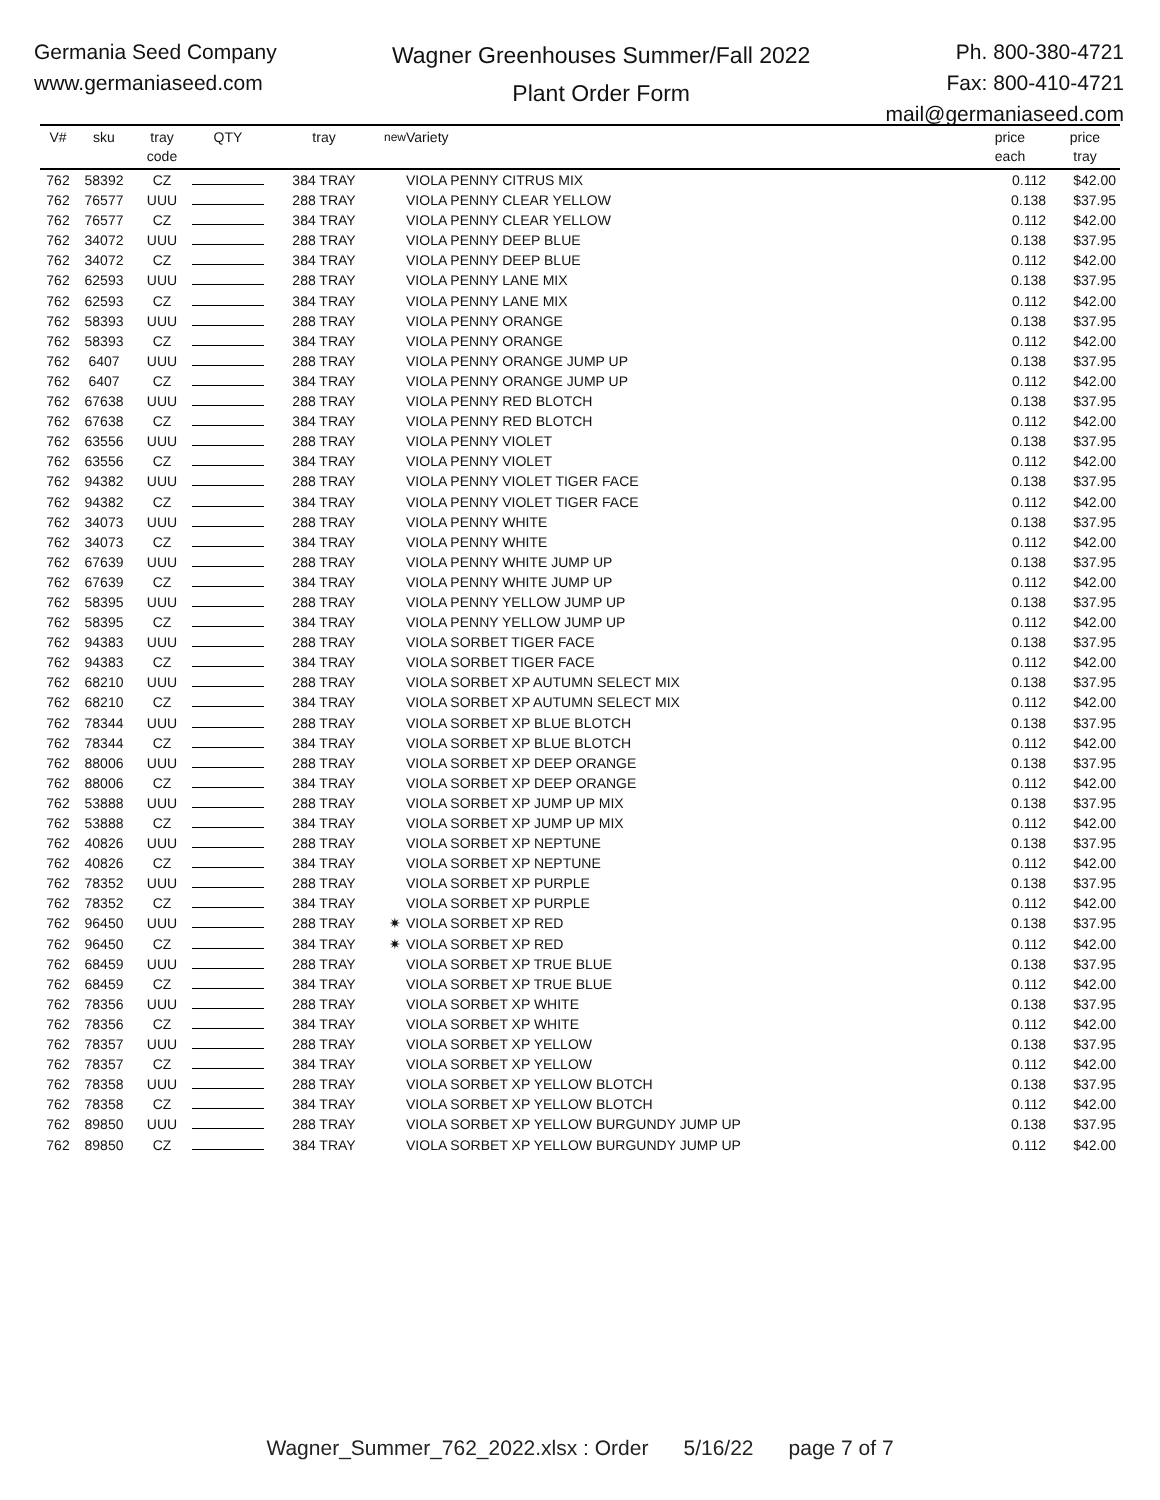Germania Seed Company
www.germaniaseed.com
Wagner Greenhouses Summer/Fall 2022
Plant Order Form
Ph. 800-380-4721
Fax: 800-410-4721
mail@germaniaseed.com
| V# | sku | tray code | QTY | tray | new | Variety | price each | price tray |
| --- | --- | --- | --- | --- | --- | --- | --- | --- |
| 762 | 58392 | CZ | | 384 TRAY | | VIOLA PENNY CITRUS MIX | 0.112 | $42.00 |
| 762 | 76577 | UUU | | 288 TRAY | | VIOLA PENNY CLEAR YELLOW | 0.138 | $37.95 |
| 762 | 76577 | CZ | | 384 TRAY | | VIOLA PENNY CLEAR YELLOW | 0.112 | $42.00 |
| 762 | 34072 | UUU | | 288 TRAY | | VIOLA PENNY DEEP BLUE | 0.138 | $37.95 |
| 762 | 34072 | CZ | | 384 TRAY | | VIOLA PENNY DEEP BLUE | 0.112 | $42.00 |
| 762 | 62593 | UUU | | 288 TRAY | | VIOLA PENNY LANE MIX | 0.138 | $37.95 |
| 762 | 62593 | CZ | | 384 TRAY | | VIOLA PENNY LANE MIX | 0.112 | $42.00 |
| 762 | 58393 | UUU | | 288 TRAY | | VIOLA PENNY ORANGE | 0.138 | $37.95 |
| 762 | 58393 | CZ | | 384 TRAY | | VIOLA PENNY ORANGE | 0.112 | $42.00 |
| 762 | 6407 | UUU | | 288 TRAY | | VIOLA PENNY ORANGE JUMP UP | 0.138 | $37.95 |
| 762 | 6407 | CZ | | 384 TRAY | | VIOLA PENNY ORANGE JUMP UP | 0.112 | $42.00 |
| 762 | 67638 | UUU | | 288 TRAY | | VIOLA PENNY RED BLOTCH | 0.138 | $37.95 |
| 762 | 67638 | CZ | | 384 TRAY | | VIOLA PENNY RED BLOTCH | 0.112 | $42.00 |
| 762 | 63556 | UUU | | 288 TRAY | | VIOLA PENNY VIOLET | 0.138 | $37.95 |
| 762 | 63556 | CZ | | 384 TRAY | | VIOLA PENNY VIOLET | 0.112 | $42.00 |
| 762 | 94382 | UUU | | 288 TRAY | | VIOLA PENNY VIOLET TIGER FACE | 0.138 | $37.95 |
| 762 | 94382 | CZ | | 384 TRAY | | VIOLA PENNY VIOLET TIGER FACE | 0.112 | $42.00 |
| 762 | 34073 | UUU | | 288 TRAY | | VIOLA PENNY WHITE | 0.138 | $37.95 |
| 762 | 34073 | CZ | | 384 TRAY | | VIOLA PENNY WHITE | 0.112 | $42.00 |
| 762 | 67639 | UUU | | 288 TRAY | | VIOLA PENNY WHITE JUMP UP | 0.138 | $37.95 |
| 762 | 67639 | CZ | | 384 TRAY | | VIOLA PENNY WHITE JUMP UP | 0.112 | $42.00 |
| 762 | 58395 | UUU | | 288 TRAY | | VIOLA PENNY YELLOW JUMP UP | 0.138 | $37.95 |
| 762 | 58395 | CZ | | 384 TRAY | | VIOLA PENNY YELLOW JUMP UP | 0.112 | $42.00 |
| 762 | 94383 | UUU | | 288 TRAY | | VIOLA SORBET TIGER FACE | 0.138 | $37.95 |
| 762 | 94383 | CZ | | 384 TRAY | | VIOLA SORBET TIGER FACE | 0.112 | $42.00 |
| 762 | 68210 | UUU | | 288 TRAY | | VIOLA SORBET XP AUTUMN SELECT MIX | 0.138 | $37.95 |
| 762 | 68210 | CZ | | 384 TRAY | | VIOLA SORBET XP AUTUMN SELECT MIX | 0.112 | $42.00 |
| 762 | 78344 | UUU | | 288 TRAY | | VIOLA SORBET XP BLUE BLOTCH | 0.138 | $37.95 |
| 762 | 78344 | CZ | | 384 TRAY | | VIOLA SORBET XP BLUE BLOTCH | 0.112 | $42.00 |
| 762 | 88006 | UUU | | 288 TRAY | | VIOLA SORBET XP DEEP ORANGE | 0.138 | $37.95 |
| 762 | 88006 | CZ | | 384 TRAY | | VIOLA SORBET XP DEEP ORANGE | 0.112 | $42.00 |
| 762 | 53888 | UUU | | 288 TRAY | | VIOLA SORBET XP JUMP UP MIX | 0.138 | $37.95 |
| 762 | 53888 | CZ | | 384 TRAY | | VIOLA SORBET XP JUMP UP MIX | 0.112 | $42.00 |
| 762 | 40826 | UUU | | 288 TRAY | | VIOLA SORBET XP NEPTUNE | 0.138 | $37.95 |
| 762 | 40826 | CZ | | 384 TRAY | | VIOLA SORBET XP NEPTUNE | 0.112 | $42.00 |
| 762 | 78352 | UUU | | 288 TRAY | | VIOLA SORBET XP PURPLE | 0.138 | $37.95 |
| 762 | 78352 | CZ | | 384 TRAY | | VIOLA SORBET XP PURPLE | 0.112 | $42.00 |
| 762 | 96450 | UUU | | 288 TRAY | ✷ | VIOLA SORBET XP RED | 0.138 | $37.95 |
| 762 | 96450 | CZ | | 384 TRAY | ✷ | VIOLA SORBET XP RED | 0.112 | $42.00 |
| 762 | 68459 | UUU | | 288 TRAY | | VIOLA SORBET XP TRUE BLUE | 0.138 | $37.95 |
| 762 | 68459 | CZ | | 384 TRAY | | VIOLA SORBET XP TRUE BLUE | 0.112 | $42.00 |
| 762 | 78356 | UUU | | 288 TRAY | | VIOLA SORBET XP WHITE | 0.138 | $37.95 |
| 762 | 78356 | CZ | | 384 TRAY | | VIOLA SORBET XP WHITE | 0.112 | $42.00 |
| 762 | 78357 | UUU | | 288 TRAY | | VIOLA SORBET XP YELLOW | 0.138 | $37.95 |
| 762 | 78357 | CZ | | 384 TRAY | | VIOLA SORBET XP YELLOW | 0.112 | $42.00 |
| 762 | 78358 | UUU | | 288 TRAY | | VIOLA SORBET XP YELLOW BLOTCH | 0.138 | $37.95 |
| 762 | 78358 | CZ | | 384 TRAY | | VIOLA SORBET XP YELLOW BLOTCH | 0.112 | $42.00 |
| 762 | 89850 | UUU | | 288 TRAY | | VIOLA SORBET XP YELLOW BURGUNDY JUMP UP | 0.138 | $37.95 |
| 762 | 89850 | CZ | | 384 TRAY | | VIOLA SORBET XP YELLOW BURGUNDY JUMP UP | 0.112 | $42.00 |
Wagner_Summer_762_2022.xlsx : Order 5/16/22 page 7 of 7